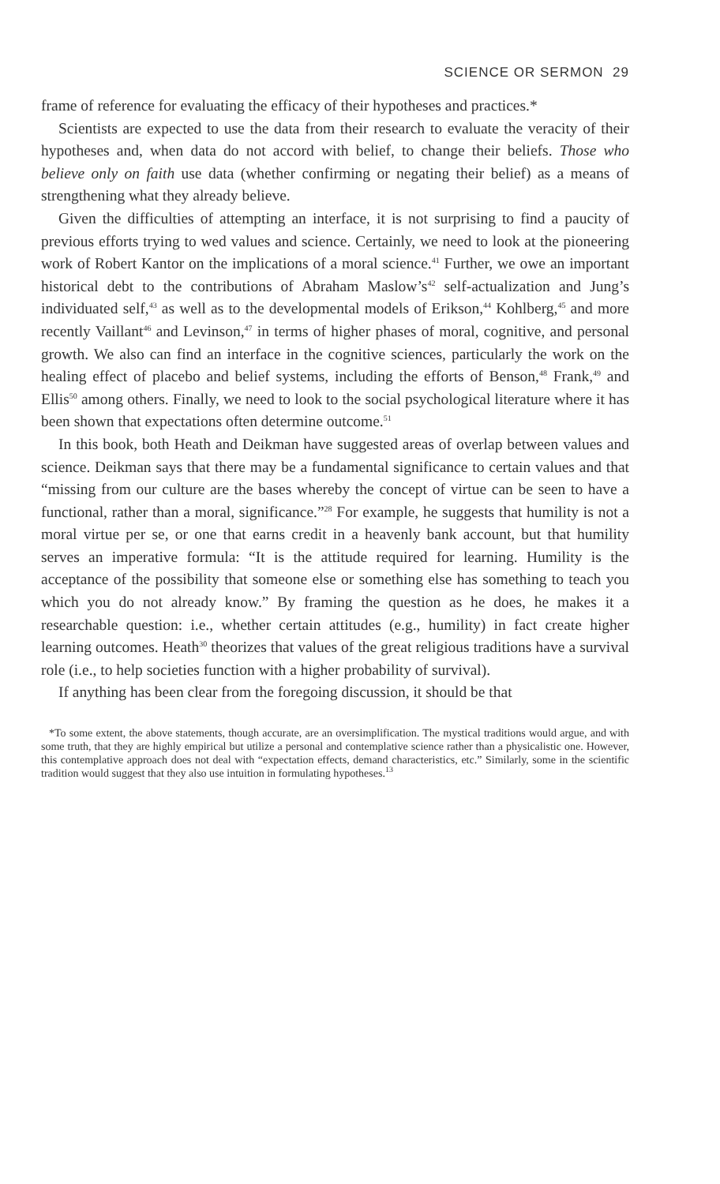SCIENCE OR SERMON 29
frame of reference for evaluating the efficacy of their hypotheses and practices.*
Scientists are expected to use the data from their research to evaluate the veracity of their hypotheses and, when data do not accord with belief, to change their beliefs. Those who believe only on faith use data (whether confirming or negating their belief) as a means of strengthening what they already believe.
Given the difficulties of attempting an interface, it is not surprising to find a paucity of previous efforts trying to wed values and science. Certainly, we need to look at the pioneering work of Robert Kantor on the implications of a moral science.<sup>41</sup> Further, we owe an important historical debt to the contributions of Abraham Maslow’s<sup>42</sup> self-actualization and Jung’s individuated self,<sup>43</sup> as well as to the developmental models of Erikson,<sup>44</sup> Kohlberg,<sup>45</sup> and more recently Vaillant<sup>46</sup> and Levinson,<sup>47</sup> in terms of higher phases of moral, cognitive, and personal growth. We also can find an interface in the cognitive sciences, particularly the work on the healing effect of placebo and belief systems, including the efforts of Benson,<sup>48</sup> Frank,<sup>49</sup> and Ellis<sup>50</sup> among others. Finally, we need to look to the social psychological literature where it has been shown that expectations often determine outcome.<sup>51</sup>
In this book, both Heath and Deikman have suggested areas of overlap between values and science. Deikman says that there may be a fundamental significance to certain values and that “missing from our culture are the bases whereby the concept of virtue can be seen to have a functional, rather than a moral, significance.”<sup>28</sup> For example, he suggests that humility is not a moral virtue per se, or one that earns credit in a heavenly bank account, but that humility serves an imperative formula: “It is the attitude required for learning. Humility is the acceptance of the possibility that someone else or something else has something to teach you which you do not already know.” By framing the question as he does, he makes it a researchable question: i.e., whether certain attitudes (e.g., humility) in fact create higher learning outcomes. Heath<sup>30</sup> theorizes that values of the great religious traditions have a survival role (i.e., to help societies function with a higher probability of survival).
If anything has been clear from the foregoing discussion, it should be that
*To some extent, the above statements, though accurate, are an oversimplification. The mystical traditions would argue, and with some truth, that they are highly empirical but utilize a personal and contemplative science rather than a physicalistic one. However, this contemplative approach does not deal with “expectation effects, demand characteristics, etc.” Similarly, some in the scientific tradition would suggest that they also use intuition in formulating hypotheses.<sup>13</sup>